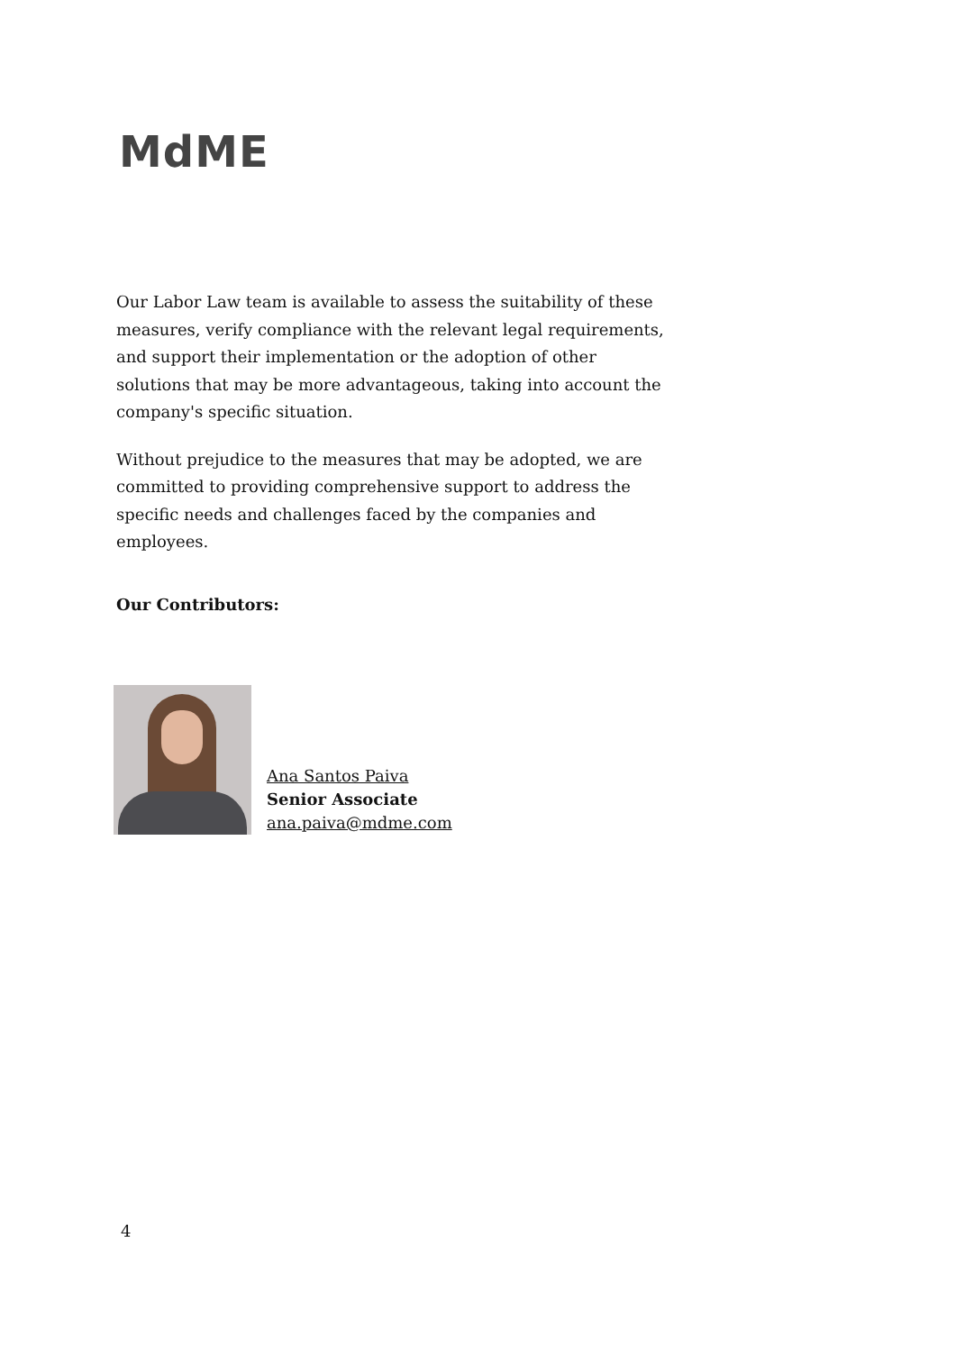MdME
Our Labor Law team is available to assess the suitability of these measures, verify compliance with the relevant legal requirements, and support their implementation or the adoption of other solutions that may be more advantageous, taking into account the company's specific situation.
Without prejudice to the measures that may be adopted, we are committed to providing comprehensive support to address the specific needs and challenges faced by the companies and employees.
Our Contributors:
Ana Santos Paiva
Senior Associate
ana.paiva@mdme.com
4